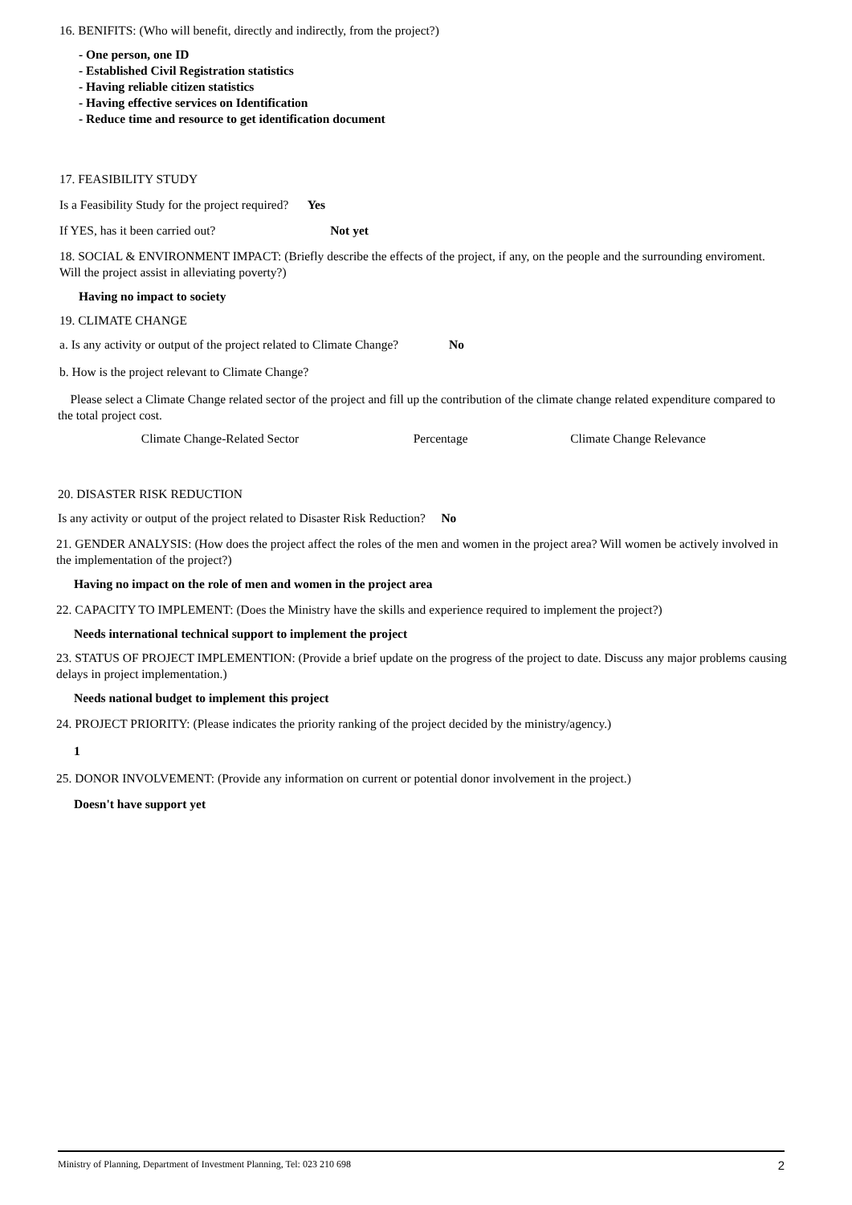16. BENIFITS: (Who will benefit, directly and indirectly, from the project?)
- One person, one ID
- Established Civil Registration statistics
- Having reliable citizen statistics
- Having effective services on Identification
- Reduce time and resource to get identification document
17. FEASIBILITY STUDY
Is a Feasibility Study for the project required? Yes
If YES, has it been carried out? Not yet
18. SOCIAL & ENVIRONMENT IMPACT: (Briefly describe the effects of the project, if any, on the people and the surrounding enviroment. Will the project assist in alleviating poverty?)
Having no impact to society
19. CLIMATE CHANGE
a. Is any activity or output of the project related to Climate Change? No
b. How is the project relevant to Climate Change?
Please select a Climate Change related sector of the project and fill up the contribution of the climate change related expenditure compared to the total project cost.
| Climate Change-Related Sector | Percentage | Climate Change Relevance |
| --- | --- | --- |
20. DISASTER RISK REDUCTION
Is any activity or output of the project related to Disaster Risk Reduction? No
21. GENDER ANALYSIS: (How does the project affect the roles of the men and women in the project area? Will women be actively involved in the implementation of the project?)
Having no impact on the role of men and women in the project area
22. CAPACITY TO IMPLEMENT: (Does the Ministry have the skills and experience required to implement the project?)
Needs international technical support to implement the project
23. STATUS OF PROJECT IMPLEMENTION: (Provide a brief update on the progress of the project to date. Discuss any major problems causing delays in project implementation.)
Needs national budget to implement this project
24. PROJECT PRIORITY: (Please indicates the priority ranking of the project decided by the ministry/agency.)
1
25. DONOR INVOLVEMENT: (Provide any information on current or potential donor involvement in the project.)
Doesn't have support yet
Ministry of Planning, Department of Investment Planning, Tel: 023 210 698 2